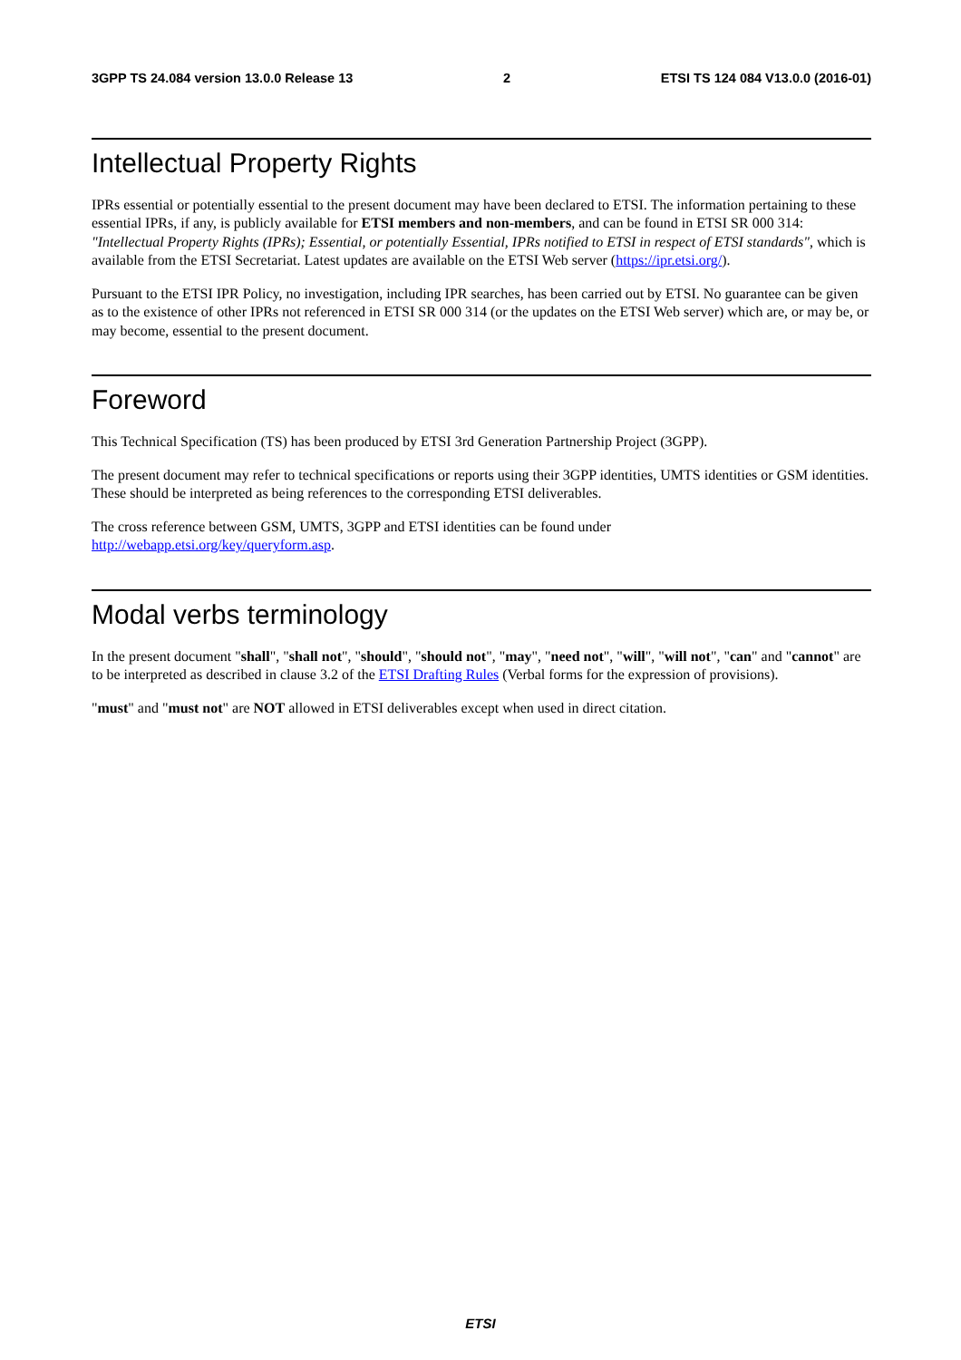3GPP TS 24.084 version 13.0.0 Release 13 2 ETSI TS 124 084 V13.0.0 (2016-01)
Intellectual Property Rights
IPRs essential or potentially essential to the present document may have been declared to ETSI. The information pertaining to these essential IPRs, if any, is publicly available for ETSI members and non-members, and can be found in ETSI SR 000 314: "Intellectual Property Rights (IPRs); Essential, or potentially Essential, IPRs notified to ETSI in respect of ETSI standards", which is available from the ETSI Secretariat. Latest updates are available on the ETSI Web server (https://ipr.etsi.org/).
Pursuant to the ETSI IPR Policy, no investigation, including IPR searches, has been carried out by ETSI. No guarantee can be given as to the existence of other IPRs not referenced in ETSI SR 000 314 (or the updates on the ETSI Web server) which are, or may be, or may become, essential to the present document.
Foreword
This Technical Specification (TS) has been produced by ETSI 3rd Generation Partnership Project (3GPP).
The present document may refer to technical specifications or reports using their 3GPP identities, UMTS identities or GSM identities. These should be interpreted as being references to the corresponding ETSI deliverables.
The cross reference between GSM, UMTS, 3GPP and ETSI identities can be found under
http://webapp.etsi.org/key/queryform.asp.
Modal verbs terminology
In the present document "shall", "shall not", "should", "should not", "may", "need not", "will", "will not", "can" and "cannot" are to be interpreted as described in clause 3.2 of the ETSI Drafting Rules (Verbal forms for the expression of provisions).
"must" and "must not" are NOT allowed in ETSI deliverables except when used in direct citation.
ETSI